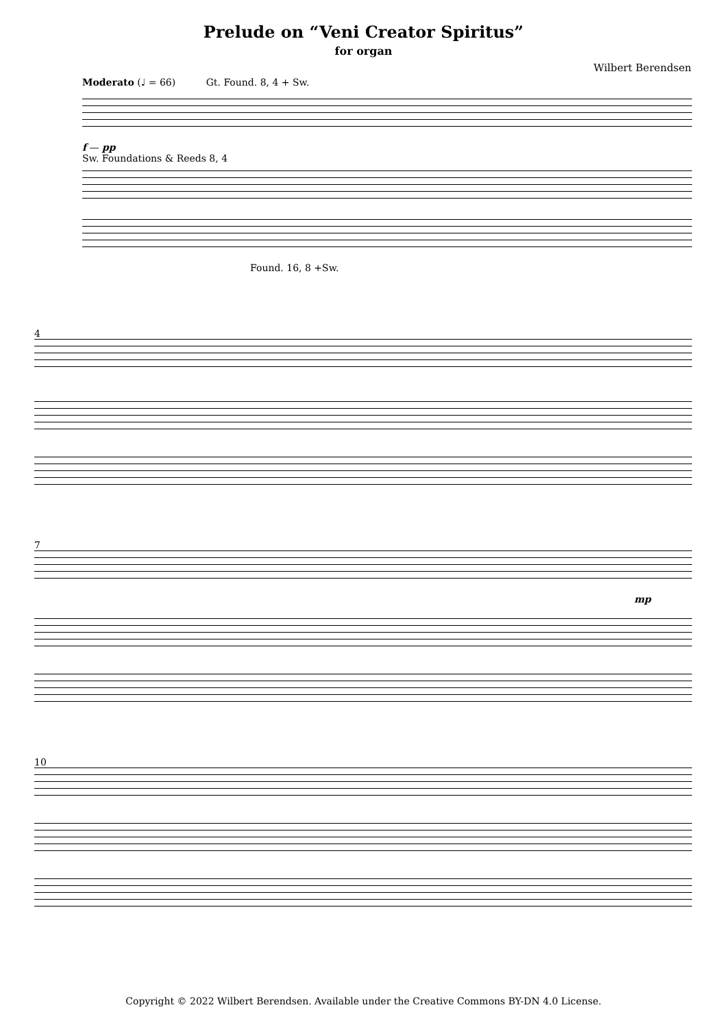Prelude on “Veni Creator Spiritus”
for organ
Wilbert Berendsen
Moderato (♩ = 66) Gt. Found. 8, 4 + Sw.
f — pp
Sw. Foundations & Reeds 8, 4
Found. 16, 8 +Sw.
4
7
mp
10
Copyright © 2022 Wilbert Berendsen. Available under the Creative Commons BY-DN 4.0 License.